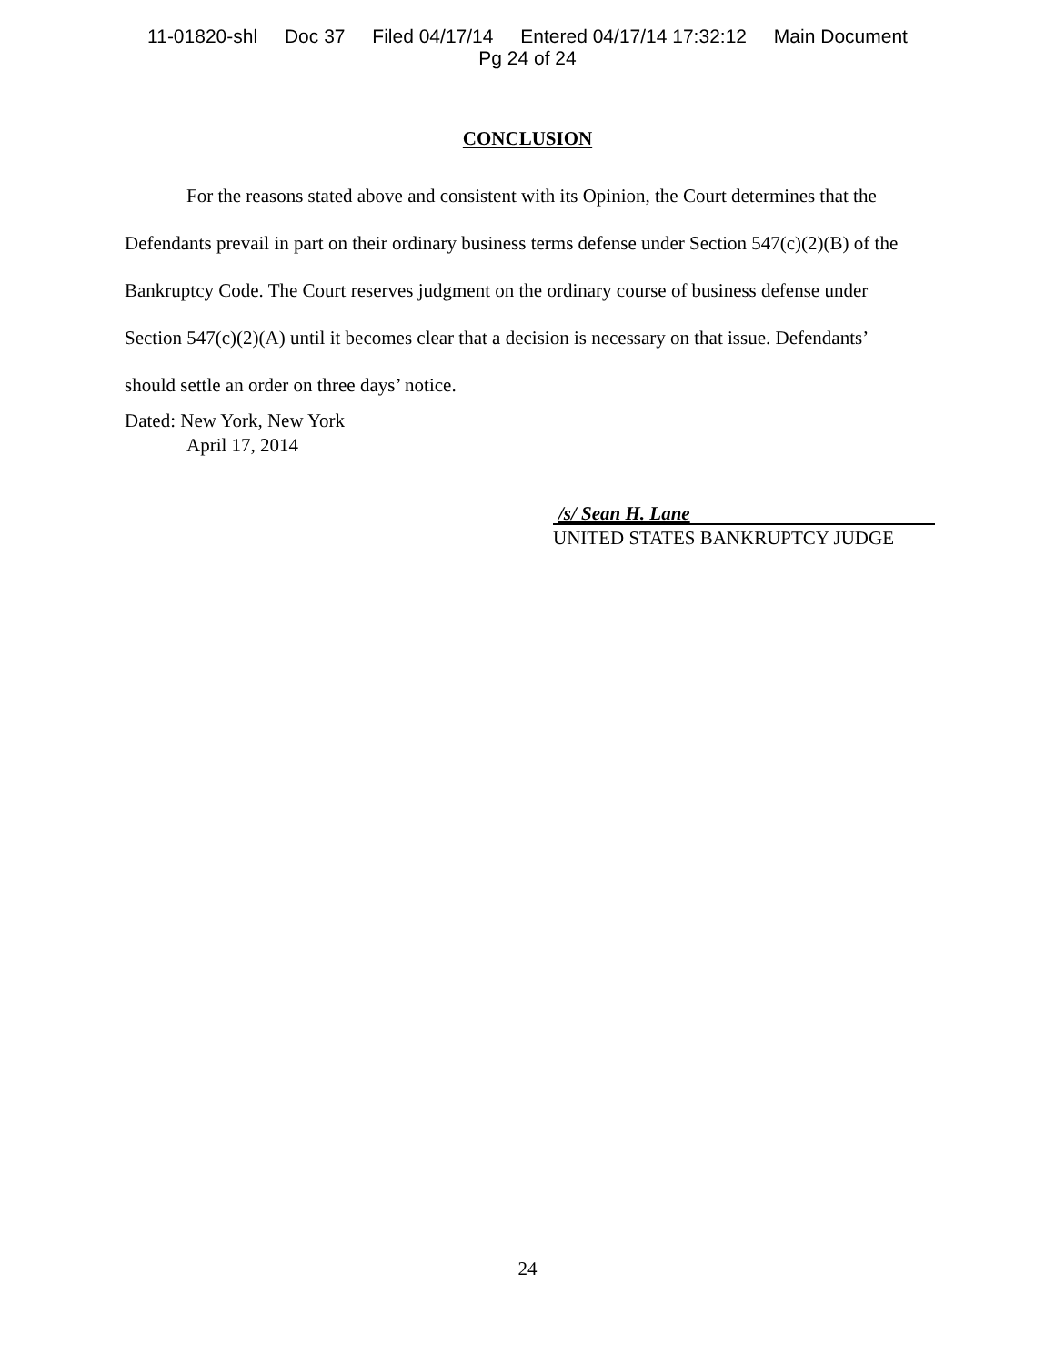11-01820-shl Doc 37 Filed 04/17/14 Entered 04/17/14 17:32:12 Main Document
Pg 24 of 24
CONCLUSION
For the reasons stated above and consistent with its Opinion, the Court determines that the Defendants prevail in part on their ordinary business terms defense under Section 547(c)(2)(B) of the Bankruptcy Code. The Court reserves judgment on the ordinary course of business defense under Section 547(c)(2)(A) until it becomes clear that a decision is necessary on that issue. Defendants’ should settle an order on three days’ notice.
Dated: New York, New York
April 17, 2014
/s/ Sean H. Lane
UNITED STATES BANKRUPTCY JUDGE
24